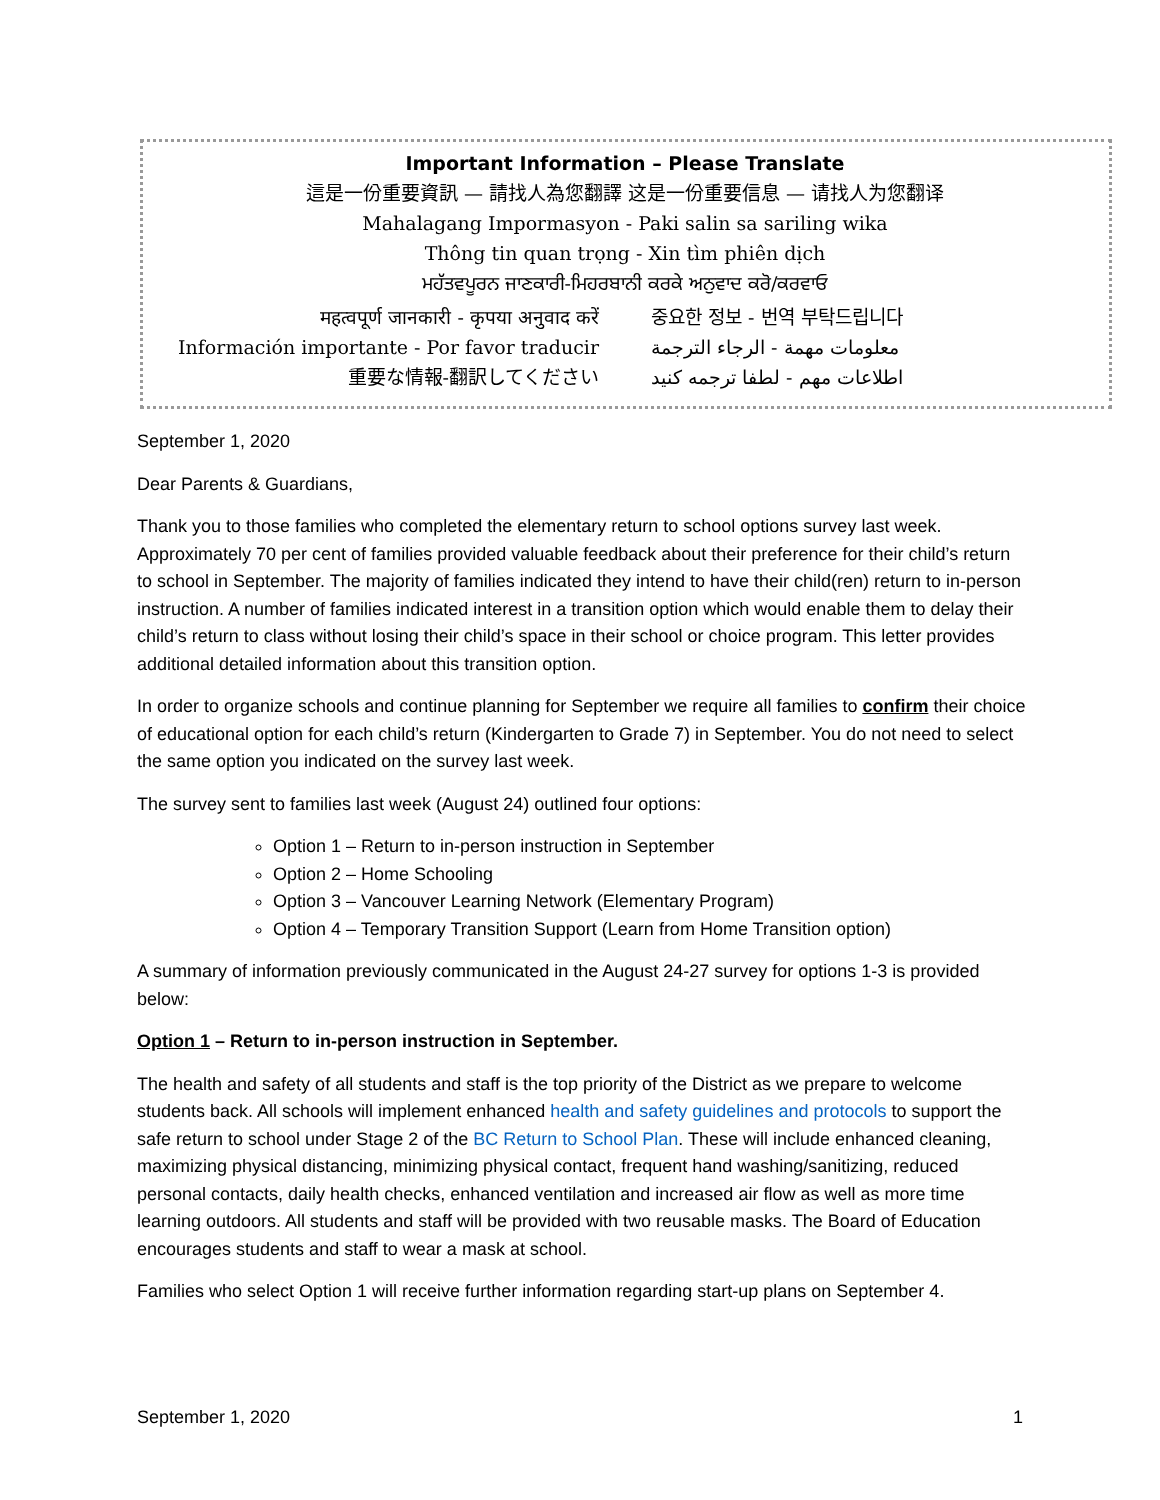Important Information – Please Translate
這是一份重要資訊 — 請找人為您翻譯 这是一份重要信息 — 请找人为您翻译
Mahalagang Impormasyon - Paki salin sa sariling wika
Thông tin quan trọng - Xin tìm phiên dịch
ਮਹੱਤਵਪੂਰਨ ਜਾਣਕਾਰੀ-ਮਿਹਰਬਾਨੀ ਕਰਕੇ ਅਨੁਵਾਦ ਕਰੋ/ਕਰਵਾਓ
महत्वपूर्ण जानकारी - कृपया अनुवाद करें
Información importante - Por favor traducir
重要な情報-翻訳してください
중요한 정보 - 번역 부탁드립니다
معلومات مهمة - الرجاء الترجمة
اطلاعات مهم - لطفا ترجمه کنید
September 1, 2020
Dear Parents & Guardians,
Thank you to those families who completed the elementary return to school options survey last week. Approximately 70 per cent of families provided valuable feedback about their preference for their child’s return to school in September. The majority of families indicated they intend to have their child(ren) return to in-person instruction. A number of families indicated interest in a transition option which would enable them to delay their child’s return to class without losing their child’s space in their school or choice program. This letter provides additional detailed information about this transition option.
In order to organize schools and continue planning for September we require all families to confirm their choice of educational option for each child’s return (Kindergarten to Grade 7) in September. You do not need to select the same option you indicated on the survey last week.
The survey sent to families last week (August 24) outlined four options:
Option 1 – Return to in-person instruction in September
Option 2 – Home Schooling
Option 3 – Vancouver Learning Network (Elementary Program)
Option 4 – Temporary Transition Support (Learn from Home Transition option)
A summary of information previously communicated in the August 24-27 survey for options 1-3 is provided below:
Option 1 – Return to in-person instruction in September.
The health and safety of all students and staff is the top priority of the District as we prepare to welcome students back. All schools will implement enhanced health and safety guidelines and protocols to support the safe return to school under Stage 2 of the BC Return to School Plan. These will include enhanced cleaning, maximizing physical distancing, minimizing physical contact, frequent hand washing/sanitizing, reduced personal contacts, daily health checks, enhanced ventilation and increased air flow as well as more time learning outdoors. All students and staff will be provided with two reusable masks. The Board of Education encourages students and staff to wear a mask at school.
Families who select Option 1 will receive further information regarding start-up plans on September 4.
September 1, 2020 1